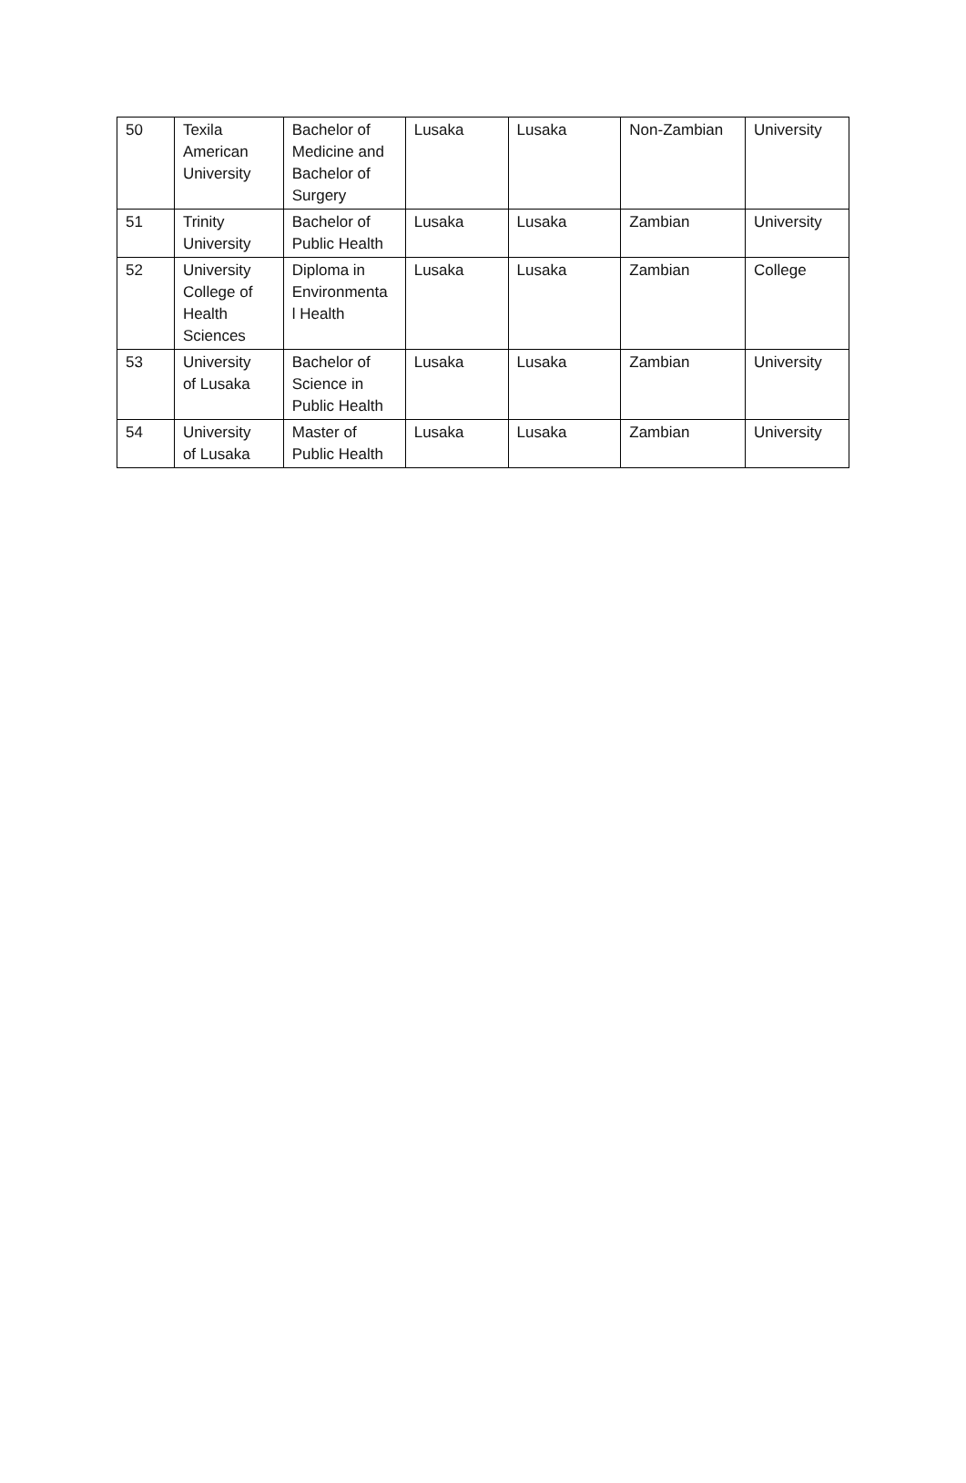| 50 | Texila American University | Bachelor of Medicine and Bachelor of Surgery | Lusaka | Lusaka | Non-Zambian | University |
| 51 | Trinity University | Bachelor of Public Health | Lusaka | Lusaka | Zambian | University |
| 52 | University College of Health Sciences | Diploma in Environmenta l Health | Lusaka | Lusaka | Zambian | College |
| 53 | University of Lusaka | Bachelor of Science in Public Health | Lusaka | Lusaka | Zambian | University |
| 54 | University of Lusaka | Master of Public Health | Lusaka | Lusaka | Zambian | University |